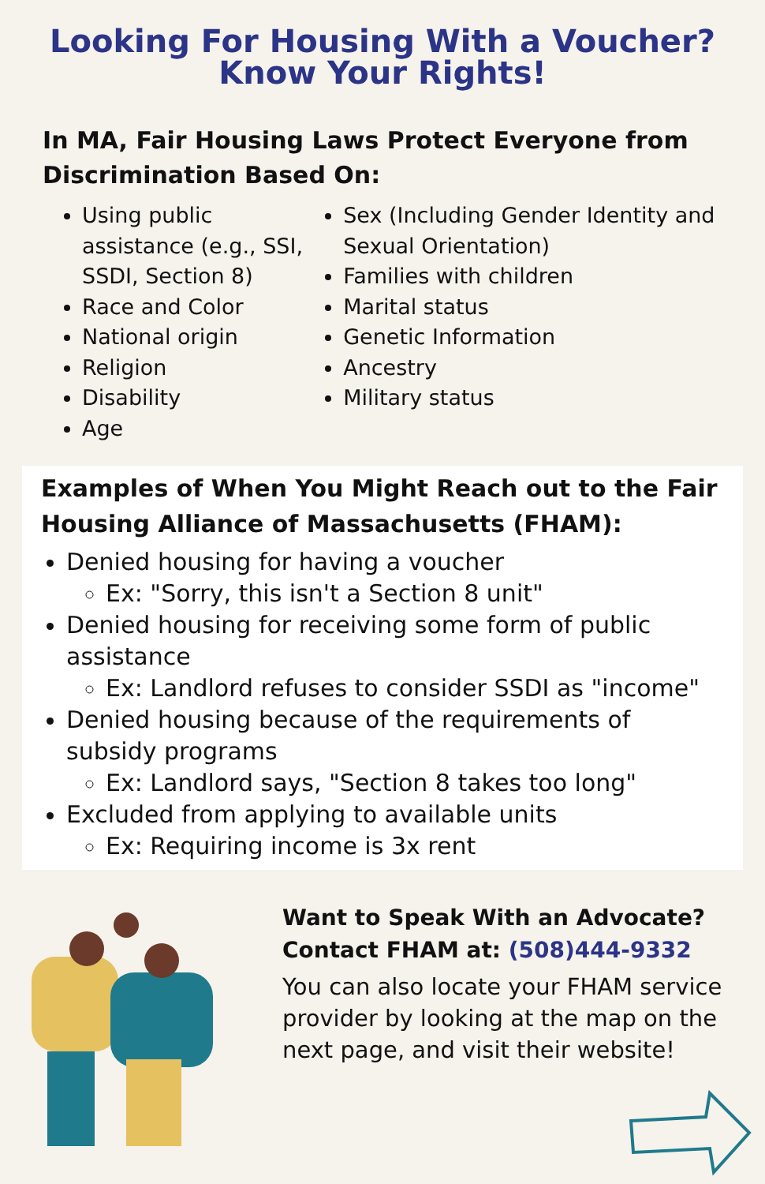Looking For Housing With a Voucher?
Know Your Rights!
In MA, Fair Housing Laws Protect Everyone from Discrimination Based On:
Using public assistance (e.g., SSI, SSDI, Section 8)
Race and Color
National origin
Religion
Disability
Age
Sex (Including Gender Identity and Sexual Orientation)
Families with children
Marital status
Genetic Information
Ancestry
Military status
Examples of When You Might Reach out to the Fair Housing Alliance of Massachusetts (FHAM):
Denied housing for having a voucher
Ex: "Sorry, this isn't a Section 8 unit"
Denied housing for receiving some form of public assistance
Ex: Landlord refuses to consider SSDI as "income"
Denied housing because of the requirements of subsidy programs
Ex: Landlord says, "Section 8 takes too long"
Excluded from applying to available units
Ex: Requiring income is 3x rent
Want to Speak With an Advocate?
Contact FHAM at: (508)444-9332
You can also locate your FHAM service provider by looking at the map on the next page, and visit their website!